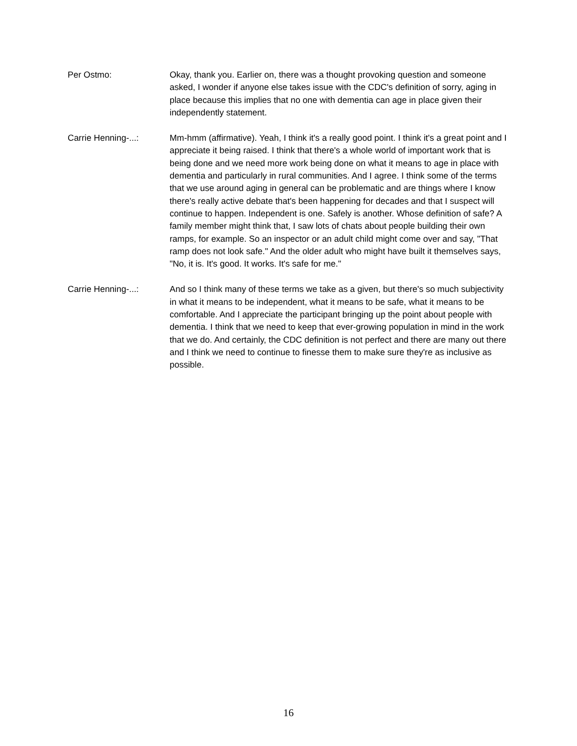Per Ostmo: Okay, thank you. Earlier on, there was a thought provoking question and someone asked, I wonder if anyone else takes issue with the CDC's definition of sorry, aging in place because this implies that no one with dementia can age in place given their independently statement.
Carrie Henning-...: Mm-hmm (affirmative). Yeah, I think it's a really good point. I think it's a great point and I appreciate it being raised. I think that there's a whole world of important work that is being done and we need more work being done on what it means to age in place with dementia and particularly in rural communities. And I agree. I think some of the terms that we use around aging in general can be problematic and are things where I know there's really active debate that's been happening for decades and that I suspect will continue to happen. Independent is one. Safely is another. Whose definition of safe? A family member might think that, I saw lots of chats about people building their own ramps, for example. So an inspector or an adult child might come over and say, "That ramp does not look safe." And the older adult who might have built it themselves says, "No, it is. It's good. It works. It's safe for me."
Carrie Henning-...: And so I think many of these terms we take as a given, but there's so much subjectivity in what it means to be independent, what it means to be safe, what it means to be comfortable. And I appreciate the participant bringing up the point about people with dementia. I think that we need to keep that ever-growing population in mind in the work that we do. And certainly, the CDC definition is not perfect and there are many out there and I think we need to continue to finesse them to make sure they're as inclusive as possible.
16